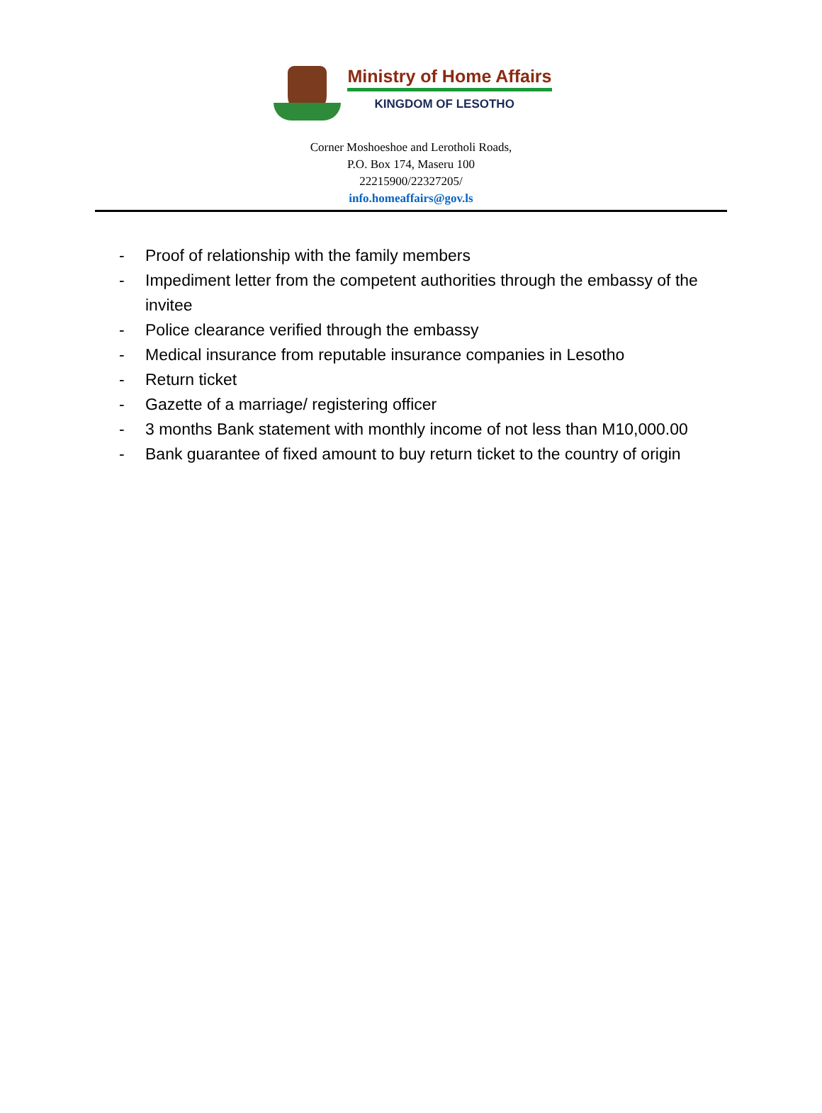Ministry of Home Affairs
KINGDOM OF LESOTHO
Corner Moshoeshoe and Lerotholi Roads,
P.O. Box 174, Maseru 100
22215900/22327205/
info.homeaffairs@gov.ls
- Proof of relationship with the family members
- Impediment letter from the competent authorities through the embassy of the invitee
- Police clearance verified through the embassy
- Medical insurance from reputable insurance companies in Lesotho
- Return ticket
- Gazette of a marriage/ registering officer
- 3 months Bank statement with monthly income of not less than M10,000.00
- Bank guarantee of fixed amount to buy return ticket to the country of origin